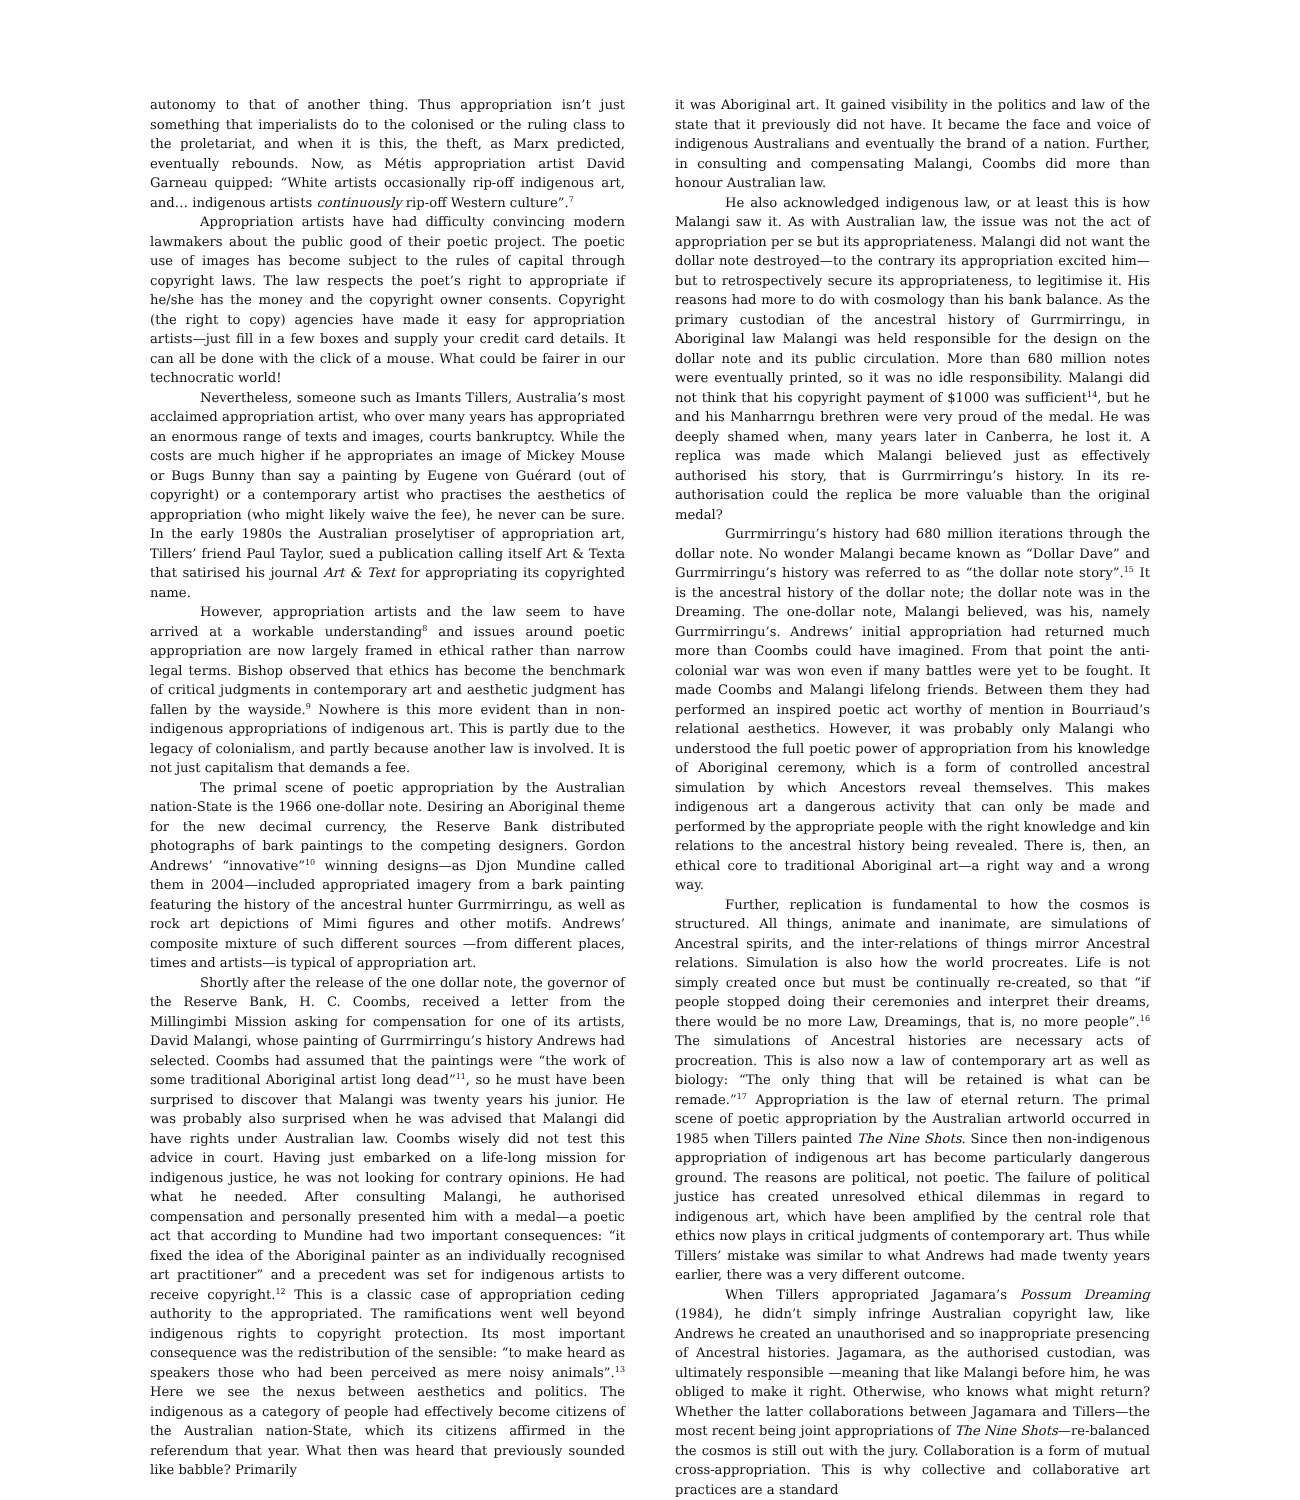autonomy to that of another thing. Thus appropriation isn’t just something that imperialists do to the colonised or the ruling class to the proletariat, and when it is this, the theft, as Marx predicted, eventually rebounds. Now, as Métis appropriation artist David Garneau quipped: “White artists occasionally rip-off indigenous art, and… indigenous artists continuously rip-off Western culture”.<sup>7</sup>
Appropriation artists have had difficulty convincing modern lawmakers about the public good of their poetic project. The poetic use of images has become subject to the rules of capital through copyright laws. The law respects the poet’s right to appropriate if he/she has the money and the copyright owner consents. Copyright (the right to copy) agencies have made it easy for appropriation artists—just fill in a few boxes and supply your credit card details. It can all be done with the click of a mouse. What could be fairer in our technocratic world!
Nevertheless, someone such as Imants Tillers, Australia’s most acclaimed appropriation artist, who over many years has appropriated an enormous range of texts and images, courts bankruptcy. While the costs are much higher if he appropriates an image of Mickey Mouse or Bugs Bunny than say a painting by Eugene von Guérard (out of copyright) or a contemporary artist who practises the aesthetics of appropriation (who might likely waive the fee), he never can be sure. In the early 1980s the Australian proselytiser of appropriation art, Tillers’ friend Paul Taylor, sued a publication calling itself Art & Texta that satirised his journal Art & Text for appropriating its copyrighted name.
However, appropriation artists and the law seem to have arrived at a workable understanding<sup>8</sup> and issues around poetic appropriation are now largely framed in ethical rather than narrow legal terms. Bishop observed that ethics has become the benchmark of critical judgments in contemporary art and aesthetic judgment has fallen by the wayside.<sup>9</sup> Nowhere is this more evident than in non-indigenous appropriations of indigenous art. This is partly due to the legacy of colonialism, and partly because another law is involved. It is not just capitalism that demands a fee.
The primal scene of poetic appropriation by the Australian nation-State is the 1966 one-dollar note. Desiring an Aboriginal theme for the new decimal currency, the Reserve Bank distributed photographs of bark paintings to the competing designers. Gordon Andrews’ “innovative”<sup>10</sup> winning designs—as Djon Mundine called them in 2004—included appropriated imagery from a bark painting featuring the history of the ancestral hunter Gurrmirringu, as well as rock art depictions of Mimi figures and other motifs. Andrews’ composite mixture of such different sources —from different places, times and artists—is typical of appropriation art.
Shortly after the release of the one dollar note, the governor of the Reserve Bank, H. C. Coombs, received a letter from the Millingimbi Mission asking for compensation for one of its artists, David Malangi, whose painting of Gurrmirringu’s history Andrews had selected. Coombs had assumed that the paintings were “the work of some traditional Aboriginal artist long dead”<sup>11</sup>, so he must have been surprised to discover that Malangi was twenty years his junior. He was probably also surprised when he was advised that Malangi did have rights under Australian law. Coombs wisely did not test this advice in court. Having just embarked on a life-long mission for indigenous justice, he was not looking for contrary opinions. He had what he needed. After consulting Malangi, he authorised compensation and personally presented him with a medal—a poetic act that according to Mundine had two important consequences: “it fixed the idea of the Aboriginal painter as an individually recognised art practitioner” and a precedent was set for indigenous artists to receive copyright.<sup>12</sup> This is a classic case of appropriation ceding authority to the appropriated. The ramifications went well beyond indigenous rights to copyright protection. Its most important consequence was the redistribution of the sensible: “to make heard as speakers those who had been perceived as mere noisy animals”.<sup>13</sup> Here we see the nexus between aesthetics and politics. The indigenous as a category of people had effectively become citizens of the Australian nation-State, which its citizens affirmed in the referendum that year. What then was heard that previously sounded like babble? Primarily
it was Aboriginal art. It gained visibility in the politics and law of the state that it previously did not have. It became the face and voice of indigenous Australians and eventually the brand of a nation. Further, in consulting and compensating Malangi, Coombs did more than honour Australian law.
He also acknowledged indigenous law, or at least this is how Malangi saw it. As with Australian law, the issue was not the act of appropriation per se but its appropriateness. Malangi did not want the dollar note destroyed—to the contrary its appropriation excited him—but to retrospectively secure its appropriateness, to legitimise it. His reasons had more to do with cosmology than his bank balance. As the primary custodian of the ancestral history of Gurrmirringu, in Aboriginal law Malangi was held responsible for the design on the dollar note and its public circulation. More than 680 million notes were eventually printed, so it was no idle responsibility. Malangi did not think that his copyright payment of $1000 was sufficient<sup>14</sup>, but he and his Manharrngu brethren were very proud of the medal. He was deeply shamed when, many years later in Canberra, he lost it. A replica was made which Malangi believed just as effectively authorised his story, that is Gurrmirringu’s history. In its re-authorisation could the replica be more valuable than the original medal?
Gurrmirringu’s history had 680 million iterations through the dollar note. No wonder Malangi became known as “Dollar Dave” and Gurrmirringu’s history was referred to as “the dollar note story”.<sup>15</sup> It is the ancestral history of the dollar note; the dollar note was in the Dreaming. The one-dollar note, Malangi believed, was his, namely Gurrmirringu’s. Andrews’ initial appropriation had returned much more than Coombs could have imagined. From that point the anti-colonial war was won even if many battles were yet to be fought. It made Coombs and Malangi lifelong friends. Between them they had performed an inspired poetic act worthy of mention in Bourriaud’s relational aesthetics. However, it was probably only Malangi who understood the full poetic power of appropriation from his knowledge of Aboriginal ceremony, which is a form of controlled ancestral simulation by which Ancestors reveal themselves. This makes indigenous art a dangerous activity that can only be made and performed by the appropriate people with the right knowledge and kin relations to the ancestral history being revealed. There is, then, an ethical core to traditional Aboriginal art—a right way and a wrong way.
Further, replication is fundamental to how the cosmos is structured. All things, animate and inanimate, are simulations of Ancestral spirits, and the inter-relations of things mirror Ancestral relations. Simulation is also how the world procreates. Life is not simply created once but must be continually re-created, so that “if people stopped doing their ceremonies and interpret their dreams, there would be no more Law, Dreamings, that is, no more people”.<sup>16</sup> The simulations of Ancestral histories are necessary acts of procreation. This is also now a law of contemporary art as well as biology: “The only thing that will be retained is what can be remade.”<sup>17</sup> Appropriation is the law of eternal return. The primal scene of poetic appropriation by the Australian artworld occurred in 1985 when Tillers painted The Nine Shots. Since then non-indigenous appropriation of indigenous art has become particularly dangerous ground. The reasons are political, not poetic. The failure of political justice has created unresolved ethical dilemmas in regard to indigenous art, which have been amplified by the central role that ethics now plays in critical judgments of contemporary art. Thus while Tillers’ mistake was similar to what Andrews had made twenty years earlier, there was a very different outcome.
When Tillers appropriated Jagamara’s Possum Dreaming (1984), he didn’t simply infringe Australian copyright law, like Andrews he created an unauthorised and so inappropriate presencing of Ancestral histories. Jagamara, as the authorised custodian, was ultimately responsible —meaning that like Malangi before him, he was obliged to make it right. Otherwise, who knows what might return? Whether the latter collaborations between Jagamara and Tillers—the most recent being joint appropriations of The Nine Shots—re-balanced the cosmos is still out with the jury. Collaboration is a form of mutual cross-appropriation. This is why collective and collaborative art practices are a standard